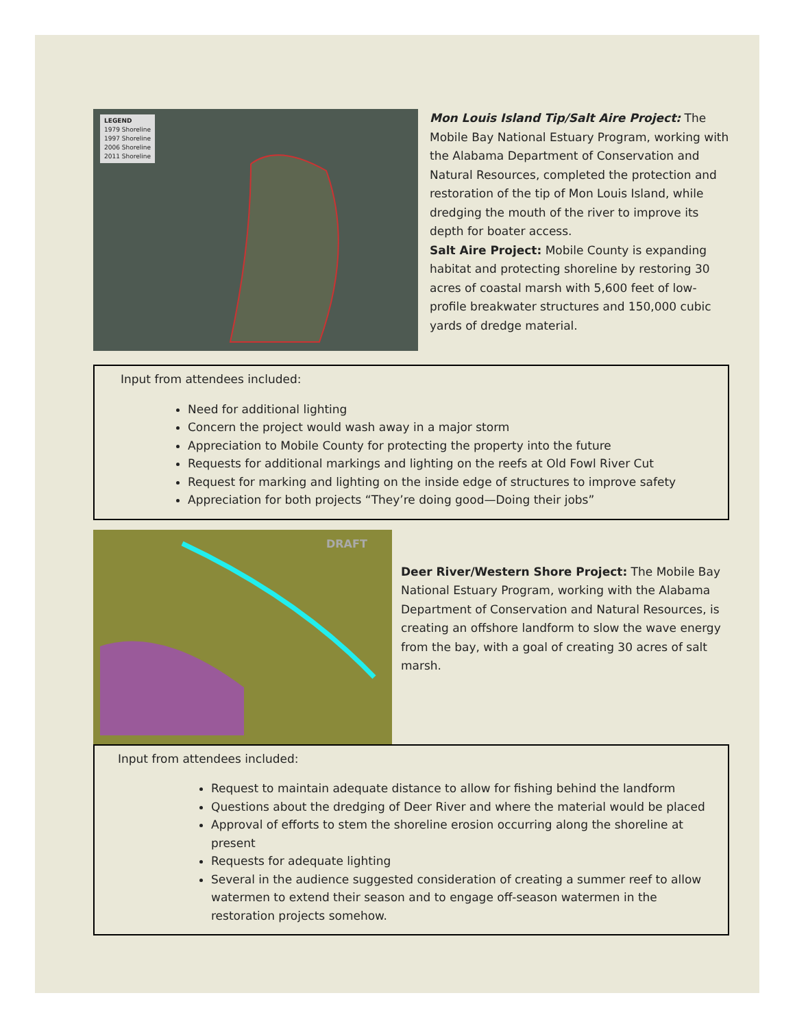LEGEND
1979 Shoreline
1997 Shoreline
2006 Shoreline
2011 Shoreline
Mon Louis Island Tip/Salt Aire Project: The Mobile Bay National Estuary Program, working with the Alabama Department of Conservation and Natural Resources, completed the protection and restoration of the tip of Mon Louis Island, while dredging the mouth of the river to improve its depth for boater access.
Salt Aire Project: Mobile County is expanding habitat and protecting shoreline by restoring 30 acres of coastal marsh with 5,600 feet of low-profile breakwater structures and 150,000 cubic yards of dredge material.
Input from attendees included:
Need for additional lighting
Concern the project would wash away in a major storm
Appreciation to Mobile County for protecting the property into the future
Requests for additional markings and lighting on the reefs at Old Fowl River Cut
Request for marking and lighting on the inside edge of structures to improve safety
Appreciation for both projects “They’re doing good—Doing their jobs”
DRAFT
Deer River/Western Shore Project: The Mobile Bay National Estuary Program, working with the Alabama Department of Conservation and Natural Resources, is creating an offshore landform to slow the wave energy from the bay, with a goal of creating 30 acres of salt marsh.
Input from attendees included:
Request to maintain adequate distance to allow for fishing behind the landform
Questions about the dredging of Deer River and where the material would be placed
Approval of efforts to stem the shoreline erosion occurring along the shoreline at present
Requests for adequate lighting
Several in the audience suggested consideration of creating a summer reef to allow watermen to extend their season and to engage off-season watermen in the restoration projects somehow.